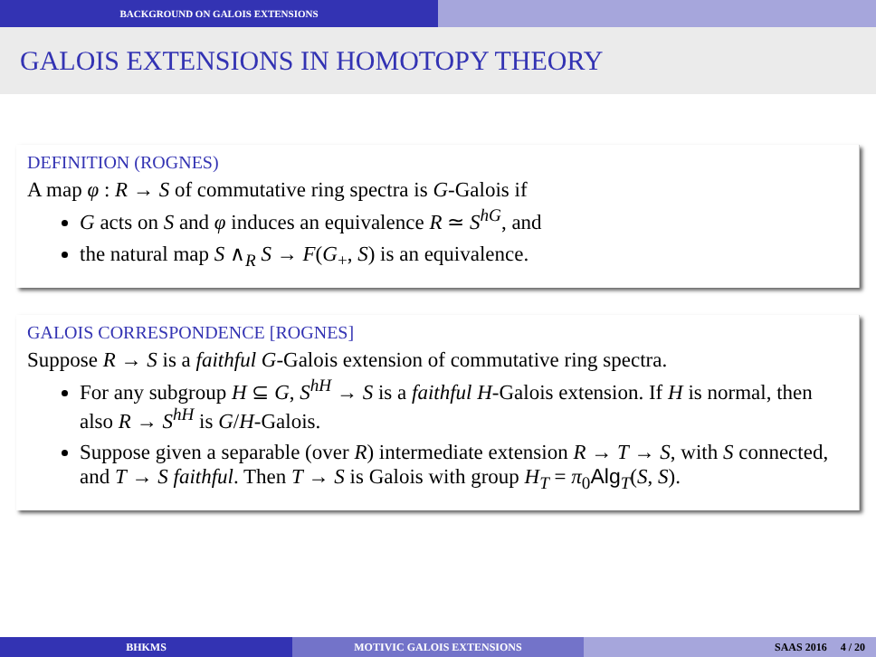BACKGROUND ON GALOIS EXTENSIONS
GALOIS EXTENSIONS IN HOMOTOPY THEORY
DEFINITION (ROGNES)
A map φ : R → S of commutative ring spectra is G-Galois if
G acts on S and φ induces an equivalence R ≃ S<sup>hG</sup>, and
the natural map S ∧<sub>R</sub> S → F(G<sub>+</sub>, S) is an equivalence.
GALOIS CORRESPONDENCE [ROGNES]
Suppose R → S is a faithful G-Galois extension of commutative ring spectra.
For any subgroup H ⊆ G, S<sup>hH</sup> → S is a faithful H-Galois extension. If H is normal, then also R → S<sup>hH</sup> is G/H-Galois.
Suppose given a separable (over R) intermediate extension R → T → S, with S connected, and T → S faithful. Then T → S is Galois with group H<sub>T</sub> = π<sub>0</sub>Alg<sub>T</sub>(S, S).
BHKMS MOTIVIC GALOIS EXTENSIONS SAAS 2016 4 / 20